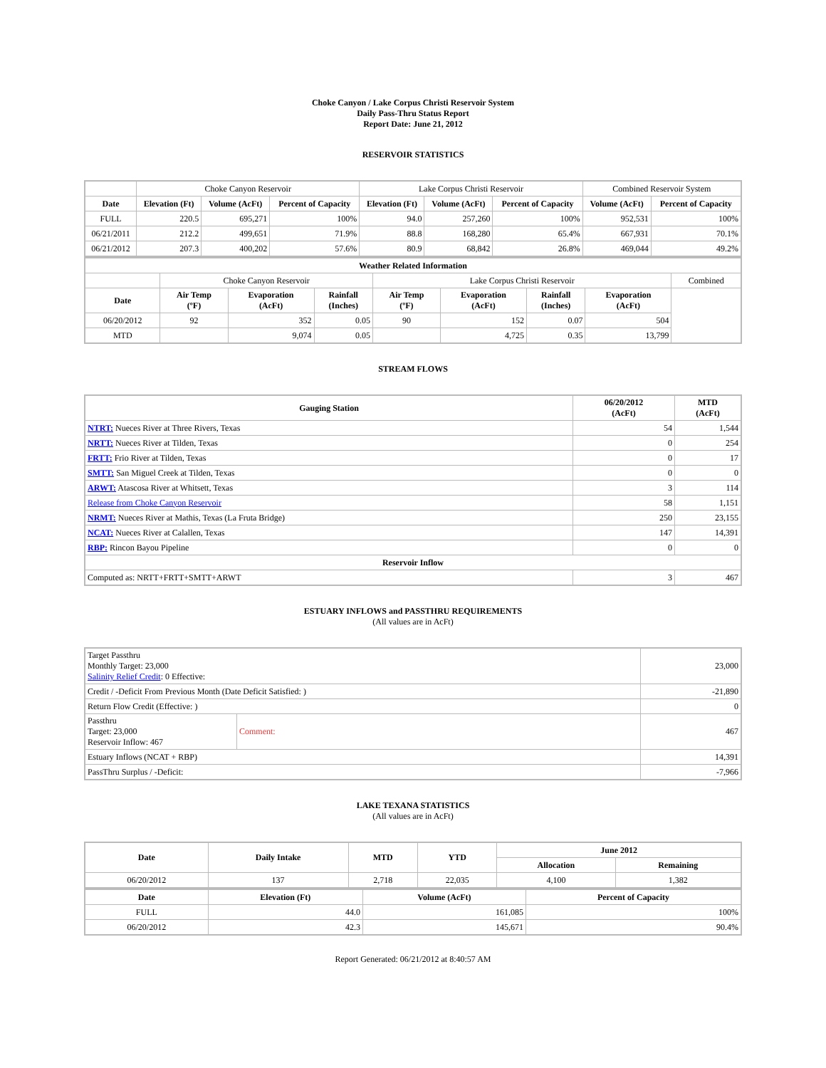Choke Canyon / Lake Corpus Christi Reservoir System
Daily Pass-Thru Status Report
Report Date: June 21, 2012
RESERVOIR STATISTICS
| | Choke Canyon Reservoir | | | Lake Corpus Christi Reservoir | | | Combined Reservoir System | |
| Date | Elevation (Ft) | Volume (AcFt) | Percent of Capacity | Elevation (Ft) | Volume (AcFt) | Percent of Capacity | Volume (AcFt) | Percent of Capacity |
| FULL | 220.5 | 695,271 | 100% | 94.0 | 257,260 | 100% | 952,531 | 100% |
| 06/21/2011 | 212.2 | 499,651 | 71.9% | 88.8 | 168,280 | 65.4% | 667,931 | 70.1% |
| 06/21/2012 | 207.3 | 400,202 | 57.6% | 80.9 | 68,842 | 26.8% | 469,044 | 49.2% |
| Weather Related Information | | | | | | | | |
| --- | --- | --- | --- | --- | --- | --- | --- | --- |
| | Choke Canyon Reservoir | | | Lake Corpus Christi Reservoir | | | | Combined |
| Date | Air Temp (ºF) | Evaporation (AcFt) | Rainfall (Inches) | Air Temp (ºF) | Evaporation (AcFt) | Rainfall (Inches) | Evaporation (AcFt) | |
| 06/20/2012 | 92 | 352 | 0.05 | 90 | 152 | 0.07 | 504 | |
| MTD | | 9,074 | 0.05 | | 4,725 | 0.35 | 13,799 | |
STREAM FLOWS
| Gauging Station | 06/20/2012 (AcFt) | MTD (AcFt) |
| --- | --- | --- |
| NTRT: Nueces River at Three Rivers, Texas | 54 | 1,544 |
| NRTT: Nueces River at Tilden, Texas | 0 | 254 |
| FRTT: Frio River at Tilden, Texas | 0 | 17 |
| SMTT: San Miguel Creek at Tilden, Texas | 0 | 0 |
| ARWT: Atascosa River at Whitsett, Texas | 3 | 114 |
| Release from Choke Canyon Reservoir | 58 | 1,151 |
| NRMT: Nueces River at Mathis, Texas (La Fruta Bridge) | 250 | 23,155 |
| NCAT: Nueces River at Calallen, Texas | 147 | 14,391 |
| RBP: Rincon Bayou Pipeline | 0 | 0 |
| Reservoir Inflow | | |
| Computed as: NRTT+FRTT+SMTT+ARWT | 3 | 467 |
ESTUARY INFLOWS and PASSTHRU REQUIREMENTS
(All values are in AcFt)
| Target Passthru Monthly Target: 23,000 Salinity Relief Credit : 0 Effective: | | 23,000 |
| Credit / -Deficit From Previous Month (Date Deficit Satisfied: ) | | -21,890 |
| Return Flow Credit (Effective: ) | | 0 |
| Passthru Target: 23,000 Reservoir Inflow: 467 | Comment: | 467 |
| Estuary Inflows (NCAT + RBP) | | 14,391 |
| PassThru Surplus / -Deficit: | | -7,966 |
LAKE TEXANA STATISTICS
(All values are in AcFt)
| Date | Daily Intake | MTD | YTD | June 2012 | |
| --- | --- | --- | --- | --- | --- |
| | | | | Allocation | Remaining |
| 06/20/2012 | 137 | 2,718 | 22,035 | 4,100 | 1,382 |
| Date | Elevation (Ft) | Volume (AcFt) | Percent of Capacity |
| --- | --- | --- | --- |
| FULL | 44.0 | 161,085 | 100% |
| 06/20/2012 | 42.3 | 145,671 | 90.4% |
Report Generated: 06/21/2012 at 8:40:57 AM